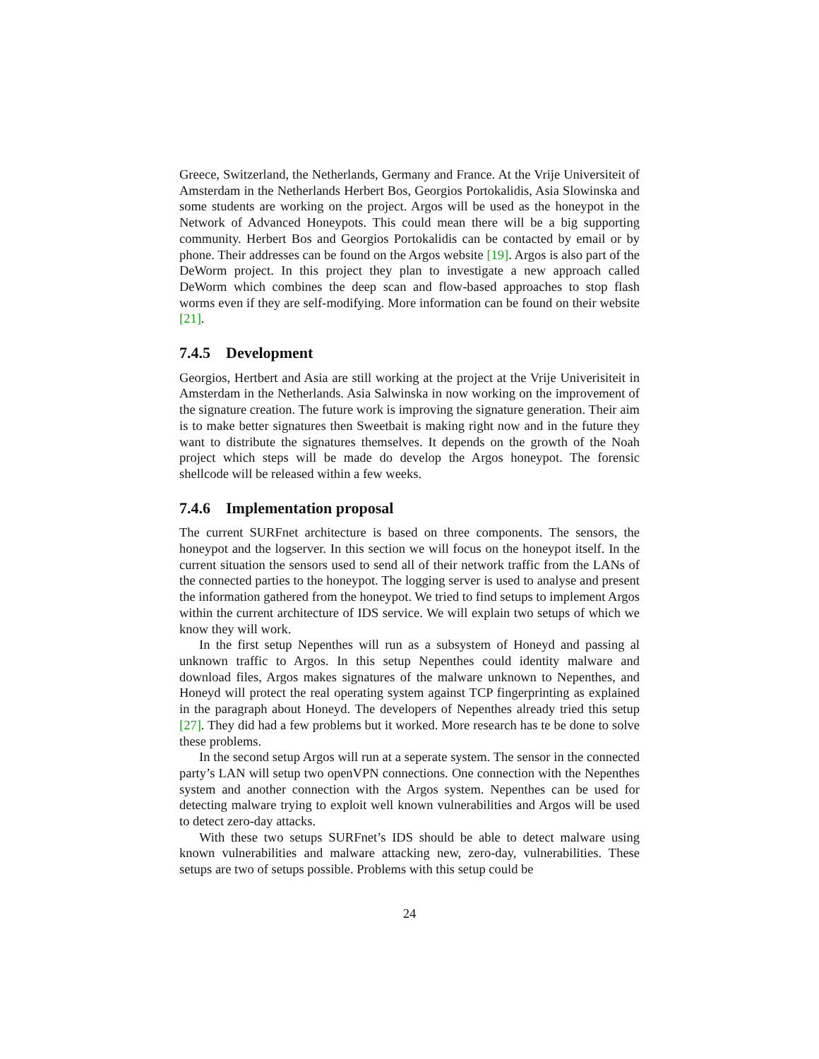Greece, Switzerland, the Netherlands, Germany and France. At the Vrije Universiteit of Amsterdam in the Netherlands Herbert Bos, Georgios Portokalidis, Asia Slowinska and some students are working on the project. Argos will be used as the honeypot in the Network of Advanced Honeypots. This could mean there will be a big supporting community. Herbert Bos and Georgios Portokalidis can be contacted by email or by phone. Their addresses can be found on the Argos website [19]. Argos is also part of the DeWorm project. In this project they plan to investigate a new approach called DeWorm which combines the deep scan and flow-based approaches to stop flash worms even if they are self-modifying. More information can be found on their website [21].
7.4.5 Development
Georgios, Hertbert and Asia are still working at the project at the Vrije Univerisiteit in Amsterdam in the Netherlands. Asia Salwinska in now working on the improvement of the signature creation. The future work is improving the signature generation. Their aim is to make better signatures then Sweetbait is making right now and in the future they want to distribute the signatures themselves. It depends on the growth of the Noah project which steps will be made do develop the Argos honeypot. The forensic shellcode will be released within a few weeks.
7.4.6 Implementation proposal
The current SURFnet architecture is based on three components. The sensors, the honeypot and the logserver. In this section we will focus on the honeypot itself. In the current situation the sensors used to send all of their network traffic from the LANs of the connected parties to the honeypot. The logging server is used to analyse and present the information gathered from the honeypot. We tried to find setups to implement Argos within the current architecture of IDS service. We will explain two setups of which we know they will work.
In the first setup Nepenthes will run as a subsystem of Honeyd and passing al unknown traffic to Argos. In this setup Nepenthes could identity malware and download files, Argos makes signatures of the malware unknown to Nepenthes, and Honeyd will protect the real operating system against TCP fingerprinting as explained in the paragraph about Honeyd. The developers of Nepenthes already tried this setup [27]. They did had a few problems but it worked. More research has te be done to solve these problems.
In the second setup Argos will run at a seperate system. The sensor in the connected party’s LAN will setup two openVPN connections. One connection with the Nepenthes system and another connection with the Argos system. Nepenthes can be used for detecting malware trying to exploit well known vulnerabilities and Argos will be used to detect zero-day attacks.
With these two setups SURFnet’s IDS should be able to detect malware using known vulnerabilities and malware attacking new, zero-day, vulnerabilities. These setups are two of setups possible. Problems with this setup could be
24